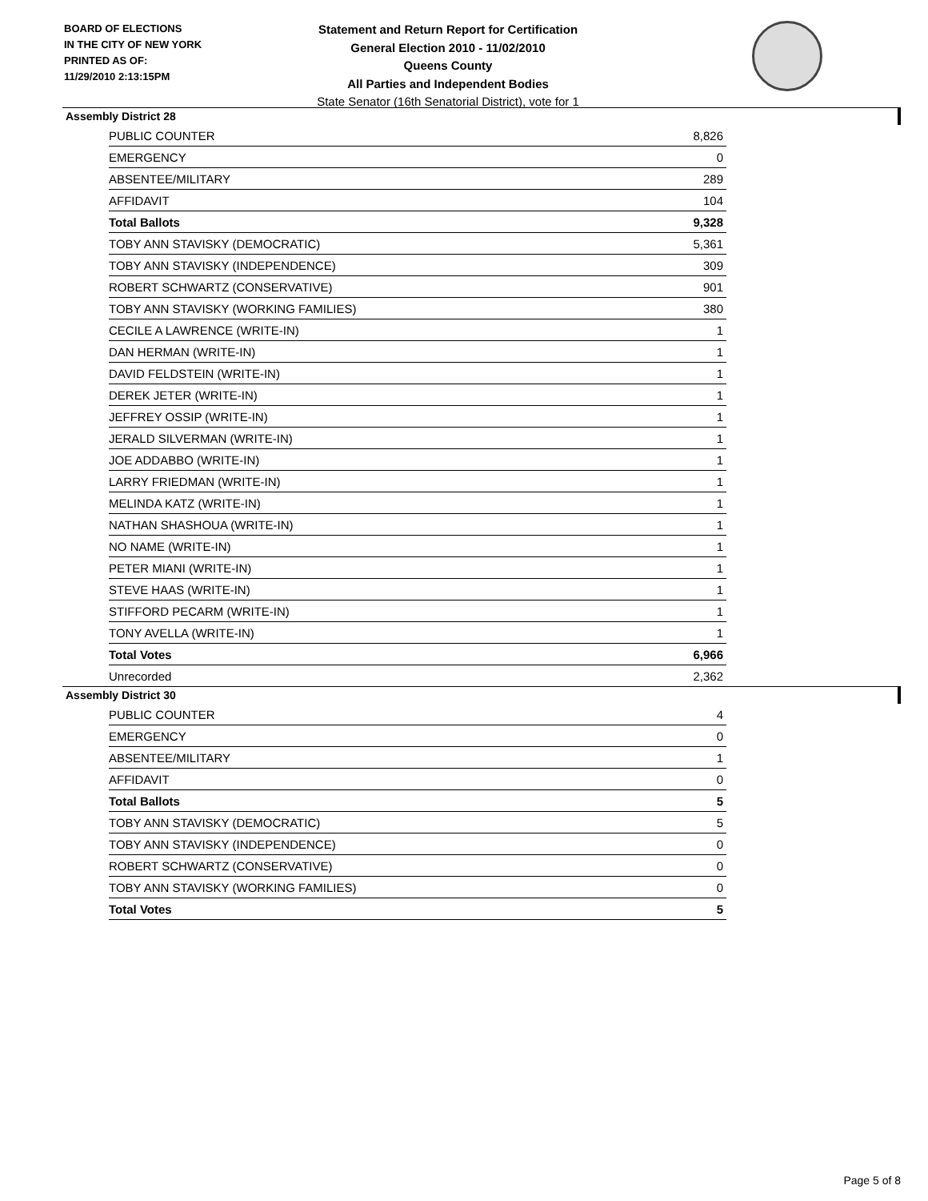BOARD OF ELECTIONS
IN THE CITY OF NEW YORK
PRINTED AS OF:
11/29/2010 2:13:15PM
Statement and Return Report for Certification
General Election 2010 - 11/02/2010
Queens County
All Parties and Independent Bodies
State Senator (16th Senatorial District), vote for 1
Assembly District 28
| PUBLIC COUNTER | 8,826 |
| EMERGENCY | 0 |
| ABSENTEE/MILITARY | 289 |
| AFFIDAVIT | 104 |
| Total Ballots | 9,328 |
| TOBY ANN STAVISKY (DEMOCRATIC) | 5,361 |
| TOBY ANN STAVISKY (INDEPENDENCE) | 309 |
| ROBERT SCHWARTZ (CONSERVATIVE) | 901 |
| TOBY ANN STAVISKY (WORKING FAMILIES) | 380 |
| CECILE A LAWRENCE (WRITE-IN) | 1 |
| DAN HERMAN (WRITE-IN) | 1 |
| DAVID FELDSTEIN (WRITE-IN) | 1 |
| DEREK JETER (WRITE-IN) | 1 |
| JEFFREY OSSIP (WRITE-IN) | 1 |
| JERALD SILVERMAN (WRITE-IN) | 1 |
| JOE ADDABBO (WRITE-IN) | 1 |
| LARRY FRIEDMAN (WRITE-IN) | 1 |
| MELINDA KATZ (WRITE-IN) | 1 |
| NATHAN SHASHOUA (WRITE-IN) | 1 |
| NO NAME (WRITE-IN) | 1 |
| PETER MIANI (WRITE-IN) | 1 |
| STEVE HAAS (WRITE-IN) | 1 |
| STIFFORD PECARM (WRITE-IN) | 1 |
| TONY AVELLA (WRITE-IN) | 1 |
| Total Votes | 6,966 |
| Unrecorded | 2,362 |
Assembly District 30
| PUBLIC COUNTER | 4 |
| EMERGENCY | 0 |
| ABSENTEE/MILITARY | 1 |
| AFFIDAVIT | 0 |
| Total Ballots | 5 |
| TOBY ANN STAVISKY (DEMOCRATIC) | 5 |
| TOBY ANN STAVISKY (INDEPENDENCE) | 0 |
| ROBERT SCHWARTZ (CONSERVATIVE) | 0 |
| TOBY ANN STAVISKY (WORKING FAMILIES) | 0 |
| Total Votes | 5 |
Page 5 of 8